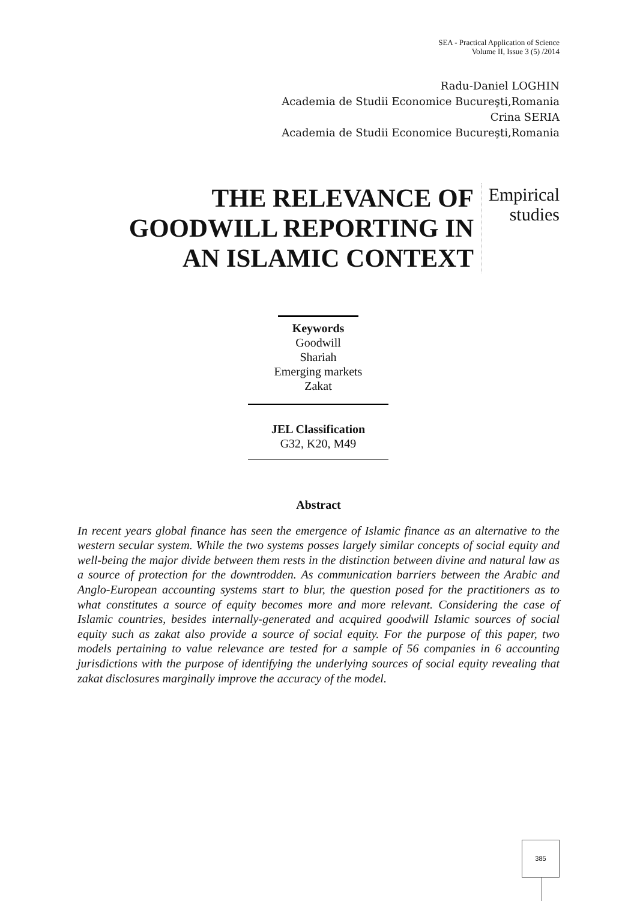SEA - Practical Application of Science
Volume II, Issue 3 (5) /2014
Radu-Daniel LOGHIN
Academia de Studii Economice Bucureşti,Romania
Crina SERIA
Academia de Studii Economice Bucureşti,Romania
THE RELEVANCE OF GOODWILL REPORTING IN AN ISLAMIC CONTEXT
Empirical studies
Keywords
Goodwill
Shariah
Emerging markets
Zakat
JEL Classification
G32, K20, M49
Abstract
In recent years global finance has seen the emergence of Islamic finance as an alternative to the western secular system. While the two systems posses largely similar concepts of social equity and well-being the major divide between them rests in the distinction between divine and natural law as a source of protection for the downtrodden. As communication barriers between the Arabic and Anglo-European accounting systems start to blur, the question posed for the practitioners as to what constitutes a source of equity becomes more and more relevant. Considering the case of Islamic countries, besides internally-generated and acquired goodwill Islamic sources of social equity such as zakat also provide a source of social equity. For the purpose of this paper, two models pertaining to value relevance are tested for a sample of 56 companies in 6 accounting jurisdictions with the purpose of identifying the underlying sources of social equity revealing that zakat disclosures marginally improve the accuracy of the model.
385